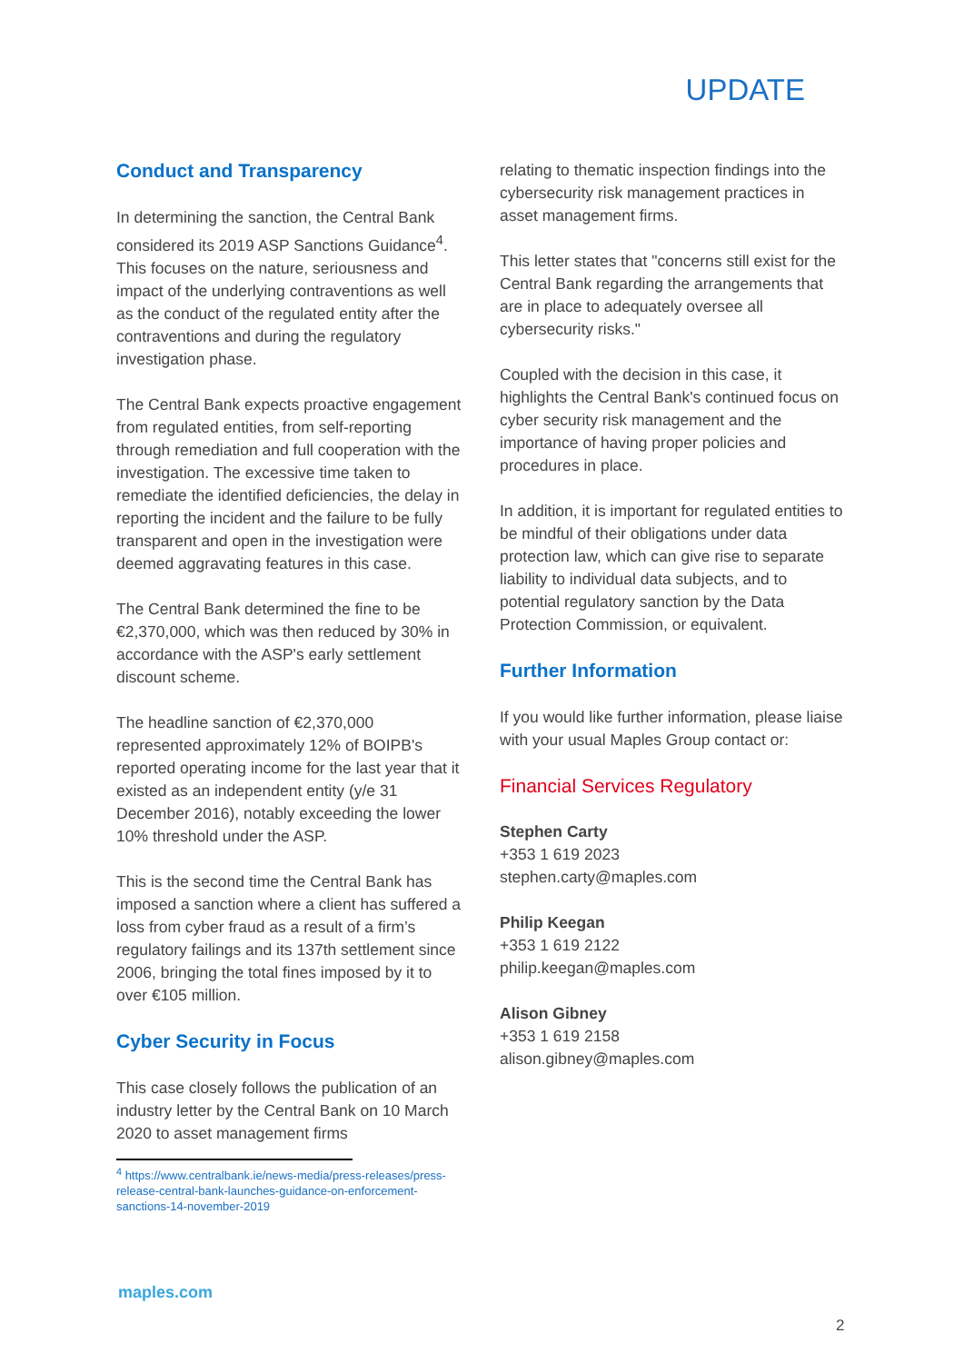UPDATE
Conduct and Transparency
In determining the sanction, the Central Bank considered its 2019 ASP Sanctions Guidance<sup>4</sup>. This focuses on the nature, seriousness and impact of the underlying contraventions as well as the conduct of the regulated entity after the contraventions and during the regulatory investigation phase.
The Central Bank expects proactive engagement from regulated entities, from self-reporting through remediation and full cooperation with the investigation. The excessive time taken to remediate the identified deficiencies, the delay in reporting the incident and the failure to be fully transparent and open in the investigation were deemed aggravating features in this case.
The Central Bank determined the fine to be €2,370,000, which was then reduced by 30% in accordance with the ASP's early settlement discount scheme.
The headline sanction of €2,370,000 represented approximately 12% of BOIPB's reported operating income for the last year that it existed as an independent entity (y/e 31 December 2016), notably exceeding the lower 10% threshold under the ASP.
This is the second time the Central Bank has imposed a sanction where a client has suffered a loss from cyber fraud as a result of a firm’s regulatory failings and its 137th settlement since 2006, bringing the total fines imposed by it to over €105 million.
Cyber Security in Focus
This case closely follows the publication of an industry letter by the Central Bank on 10 March 2020 to asset management firms
<sup>4</sup> https://www.centralbank.ie/news-media/press-releases/press-release-central-bank-launches-guidance-on-enforcement-sanctions-14-november-2019
relating to thematic inspection findings into the cybersecurity risk management practices in asset management firms.
This letter states that "concerns still exist for the Central Bank regarding the arrangements that are in place to adequately oversee all cybersecurity risks."
Coupled with the decision in this case, it highlights the Central Bank's continued focus on cyber security risk management and the importance of having proper policies and procedures in place.
In addition, it is important for regulated entities to be mindful of their obligations under data protection law, which can give rise to separate liability to individual data subjects, and to potential regulatory sanction by the Data Protection Commission, or equivalent.
Further Information
If you would like further information, please liaise with your usual Maples Group contact or:
Financial Services Regulatory
Stephen Carty
+353 1 619 2023
stephen.carty@maples.com
Philip Keegan
+353 1 619 2122
philip.keegan@maples.com
Alison Gibney
+353 1 619 2158
alison.gibney@maples.com
maples.com
2